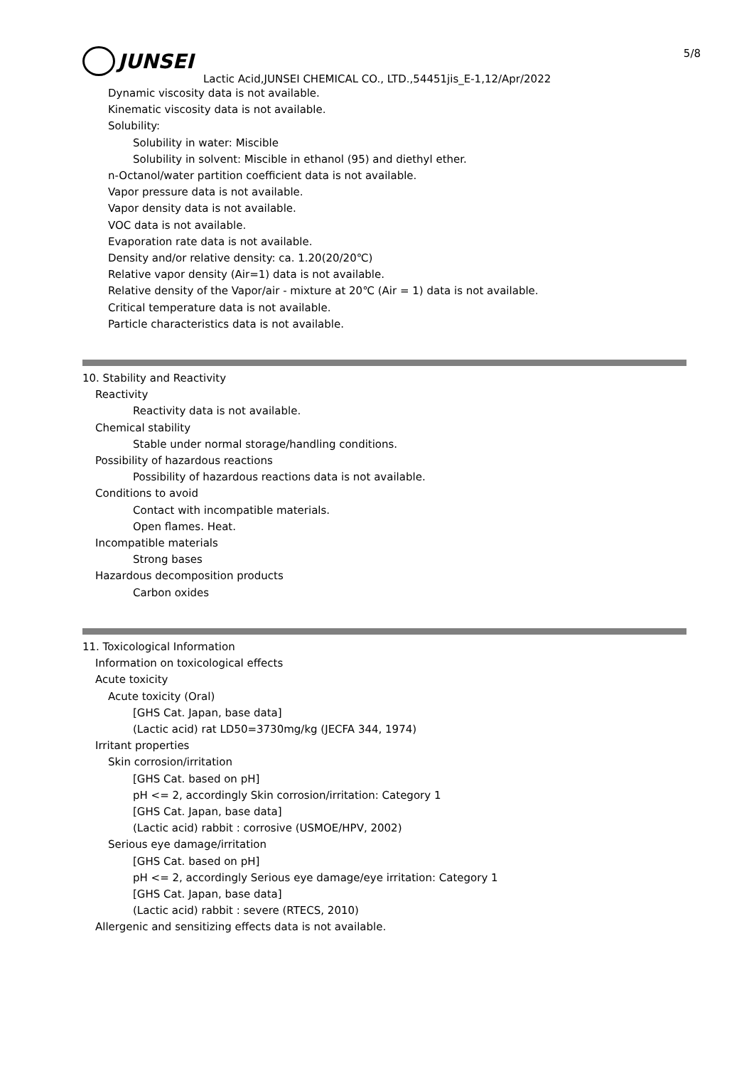5/8
JUNSEI
Lactic Acid,JUNSEI CHEMICAL CO., LTD.,54451jis_E-1,12/Apr/2022
Dynamic viscosity data is not available.
Kinematic viscosity data is not available.
Solubility:
Solubility in water: Miscible
Solubility in solvent: Miscible in ethanol (95) and diethyl ether.
n-Octanol/water partition coefficient data is not available.
Vapor pressure data is not available.
Vapor density data is not available.
VOC data is not available.
Evaporation rate data is not available.
Density and/or relative density: ca. 1.20(20/20℃)
Relative vapor density (Air=1) data is not available.
Relative density of the Vapor/air - mixture at 20℃ (Air = 1) data is not available.
Critical temperature data is not available.
Particle characteristics data is not available.
10. Stability and Reactivity
Reactivity
Reactivity data is not available.
Chemical stability
Stable under normal storage/handling conditions.
Possibility of hazardous reactions
Possibility of hazardous reactions data is not available.
Conditions to avoid
Contact with incompatible materials.
Open flames. Heat.
Incompatible materials
Strong bases
Hazardous decomposition products
Carbon oxides
11. Toxicological Information
Information on toxicological effects
Acute toxicity
Acute toxicity (Oral)
[GHS Cat. Japan, base data]
(Lactic acid) rat LD50=3730mg/kg (JECFA 344, 1974)
Irritant properties
Skin corrosion/irritation
[GHS Cat. based on pH]
pH <= 2, accordingly Skin corrosion/irritation: Category 1
[GHS Cat. Japan, base data]
(Lactic acid) rabbit : corrosive (USMOE/HPV, 2002)
Serious eye damage/irritation
[GHS Cat. based on pH]
pH <= 2, accordingly Serious eye damage/eye irritation: Category 1
[GHS Cat. Japan, base data]
(Lactic acid) rabbit : severe (RTECS, 2010)
Allergenic and sensitizing effects data is not available.